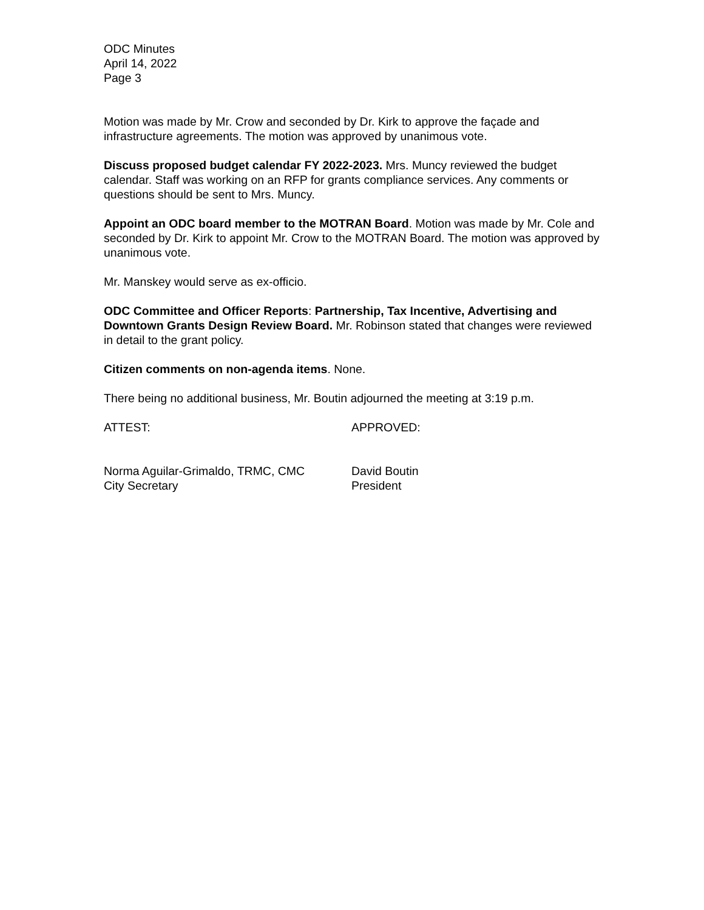ODC Minutes
April 14, 2022
Page 3
Motion was made by Mr. Crow and seconded by Dr. Kirk to approve the façade and infrastructure agreements. The motion was approved by unanimous vote.
Discuss proposed budget calendar FY 2022-2023. Mrs. Muncy reviewed the budget calendar. Staff was working on an RFP for grants compliance services. Any comments or questions should be sent to Mrs. Muncy.
Appoint an ODC board member to the MOTRAN Board. Motion was made by Mr. Cole and seconded by Dr. Kirk to appoint Mr. Crow to the MOTRAN Board. The motion was approved by unanimous vote.
Mr. Manskey would serve as ex-officio.
ODC Committee and Officer Reports: Partnership, Tax Incentive, Advertising and Downtown Grants Design Review Board. Mr. Robinson stated that changes were reviewed in detail to the grant policy.
Citizen comments on non-agenda items. None.
There being no additional business, Mr. Boutin adjourned the meeting at 3:19 p.m.
ATTEST: APPROVED:
Norma Aguilar-Grimaldo, TRMC, CMC
City Secretary
David Boutin
President